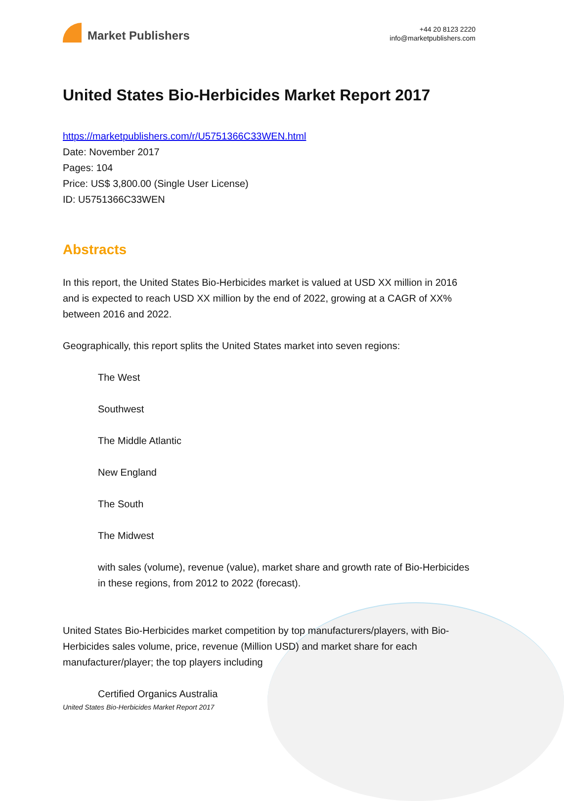Market Publishers
+44 20 8123 2220
info@marketpublishers.com
United States Bio-Herbicides Market Report 2017
https://marketpublishers.com/r/U5751366C33WEN.html
Date: November 2017
Pages: 104
Price: US$ 3,800.00 (Single User License)
ID: U5751366C33WEN
Abstracts
In this report, the United States Bio-Herbicides market is valued at USD XX million in 2016 and is expected to reach USD XX million by the end of 2022, growing at a CAGR of XX% between 2016 and 2022.
Geographically, this report splits the United States market into seven regions:
The West
Southwest
The Middle Atlantic
New England
The South
The Midwest
with sales (volume), revenue (value), market share and growth rate of Bio-Herbicides in these regions, from 2012 to 2022 (forecast).
United States Bio-Herbicides market competition by top manufacturers/players, with Bio-Herbicides sales volume, price, revenue (Million USD) and market share for each manufacturer/player; the top players including
Certified Organics Australia
United States Bio-Herbicides Market Report 2017